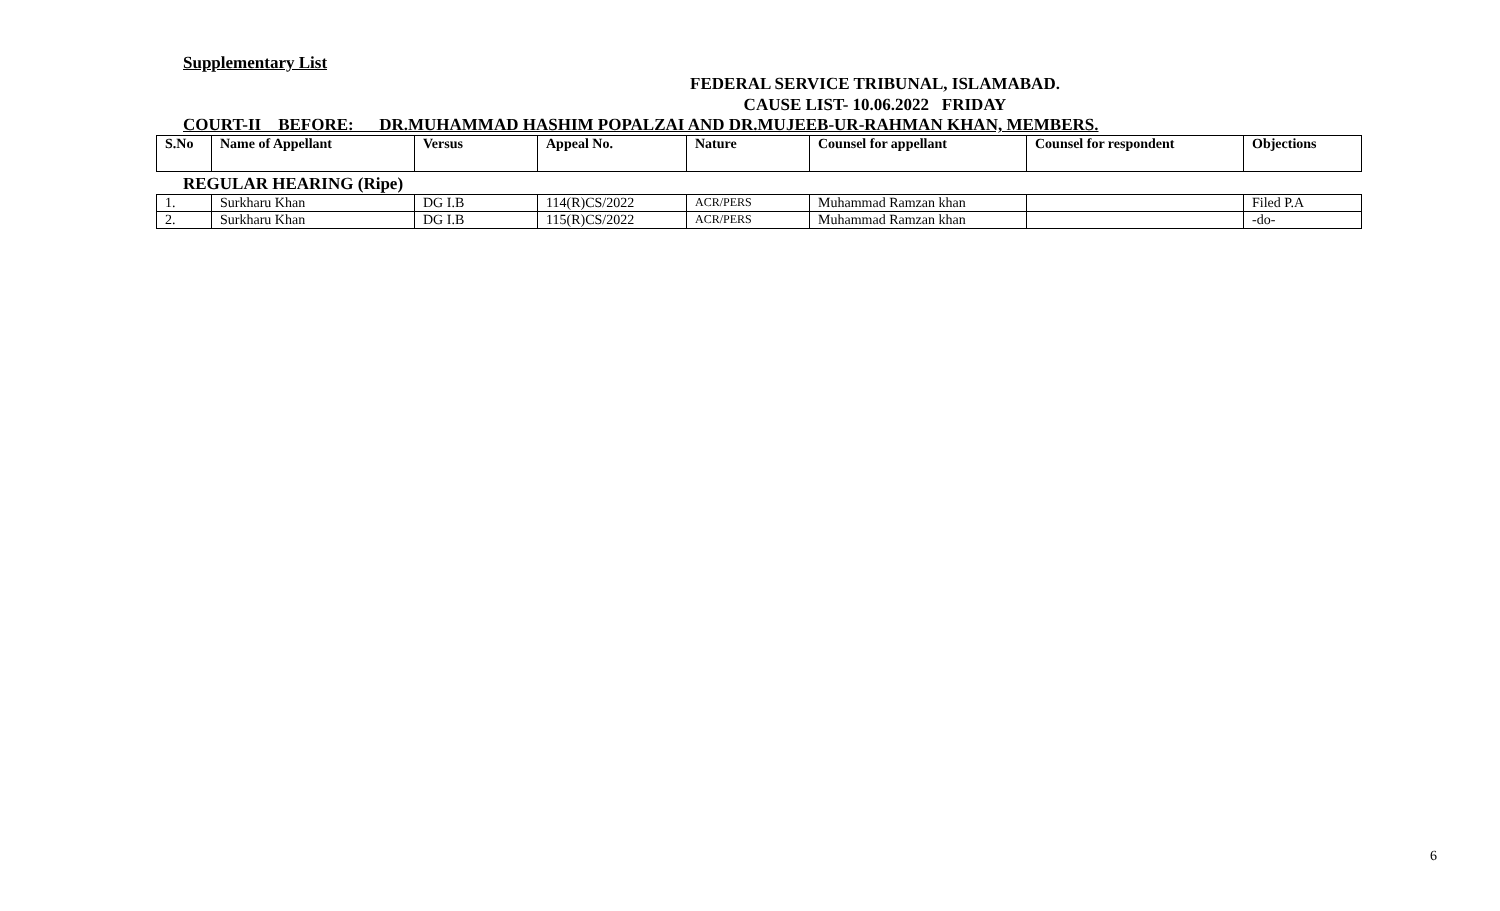Supplementary List
FEDERAL SERVICE TRIBUNAL, ISLAMABAD.
CAUSE LIST- 10.06.2022 FRIDAY
COURT-II BEFORE: DR.MUHAMMAD HASHIM POPALZAI AND DR.MUJEEB-UR-RAHMAN KHAN, MEMBERS.
| S.No | Name of Appellant | Versus | Appeal No. | Nature | Counsel for appellant | Counsel for respondent | Objections |
| --- | --- | --- | --- | --- | --- | --- | --- |
REGULAR HEARING (Ripe)
| 1. | Surkharu Khan | DG I.B | 114(R)CS/2022 | ACR/PERS | Muhammad Ramzan khan | | Filed P.A |
| 2. | Surkharu Khan | DG I.B | 115(R)CS/2022 | ACR/PERS | Muhammad Ramzan khan | | -do- |
6